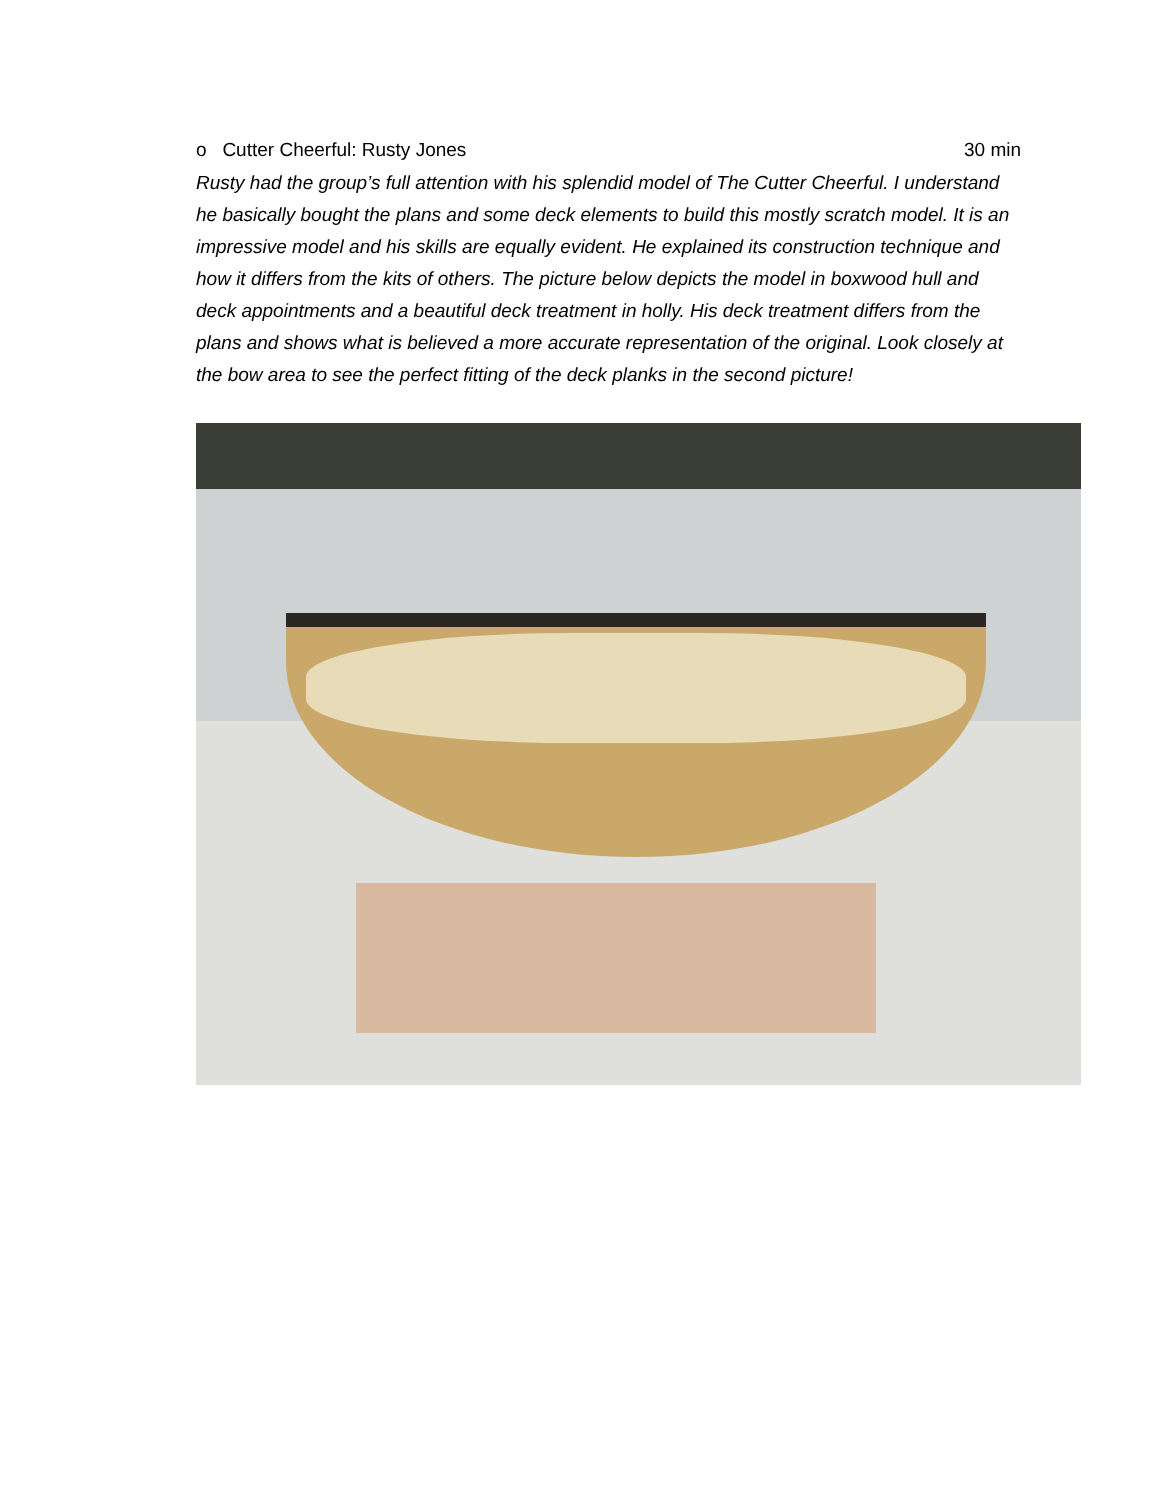o Cutter Cheerful: Rusty Jones 30 min
Rusty had the group’s full attention with his splendid model of The Cutter Cheerful. I understand he basically bought the plans and some deck elements to build this mostly scratch model. It is an impressive model and his skills are equally evident. He explained its construction technique and how it differs from the kits of others. The picture below depicts the model in boxwood hull and deck appointments and a beautiful deck treatment in holly. His deck treatment differs from the plans and shows what is believed a more accurate representation of the original. Look closely at the bow area to see the perfect fitting of the deck planks in the second picture!